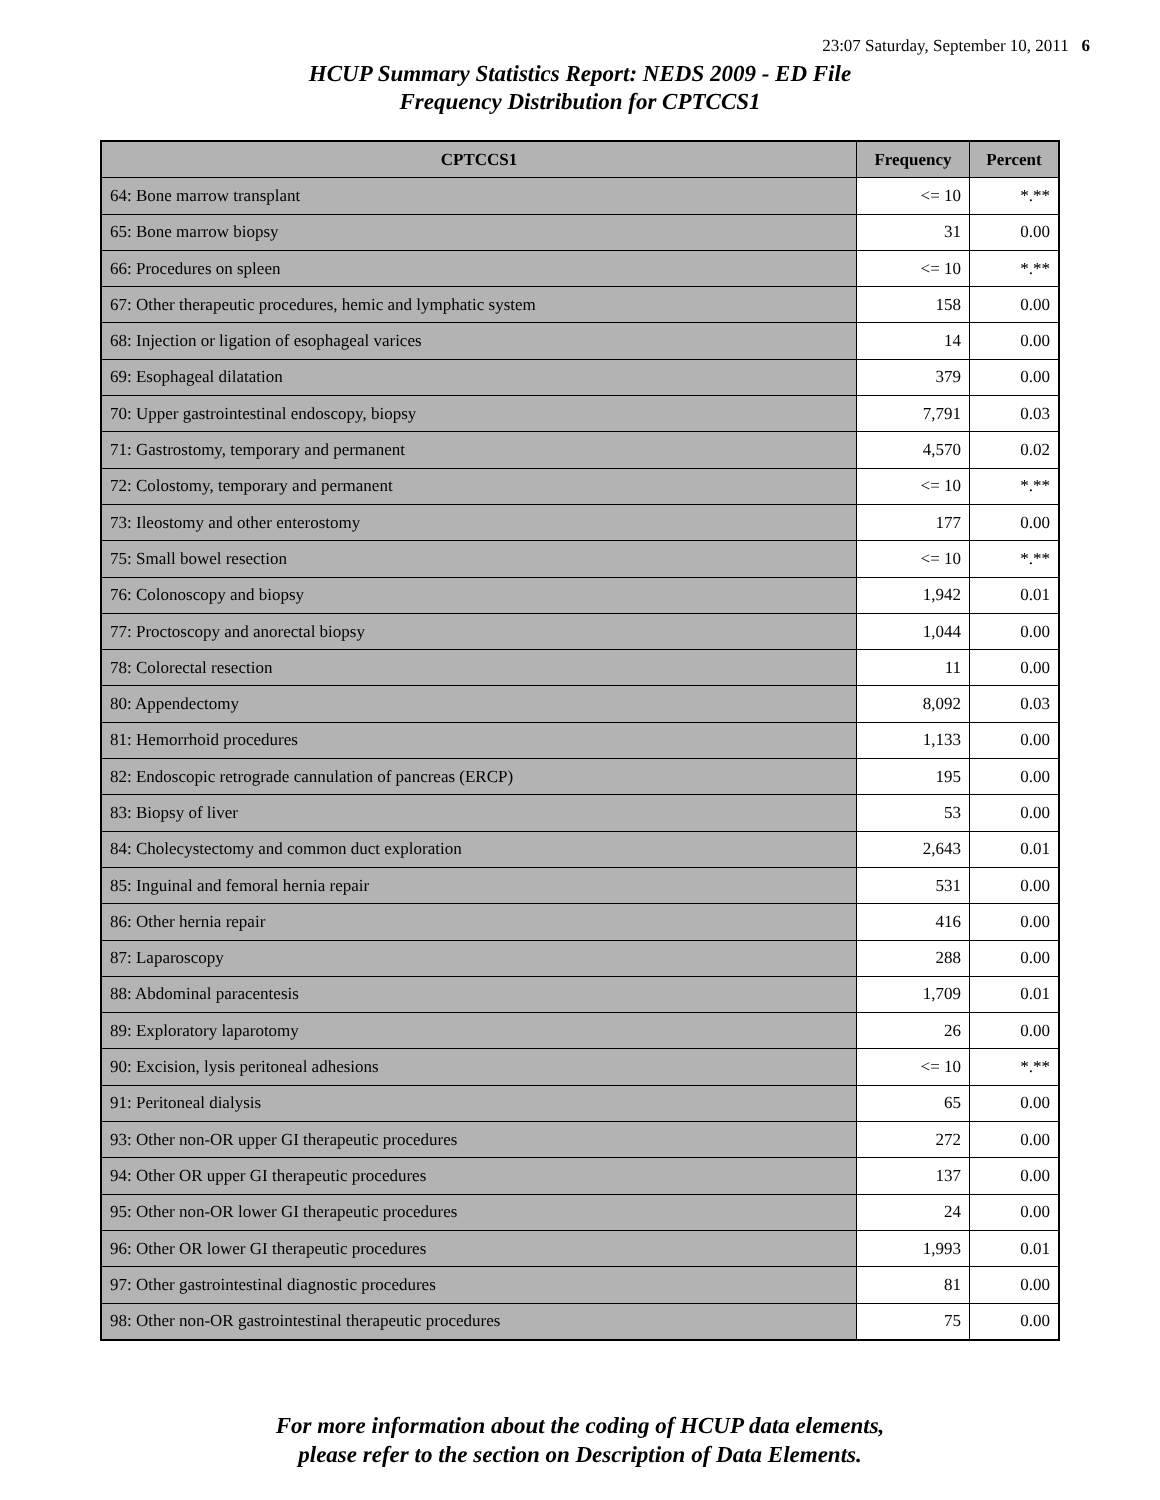23:07 Saturday, September 10, 2011 6
HCUP Summary Statistics Report: NEDS 2009 - ED File
Frequency Distribution for CPTCCS1
| CPTCCS1 | Frequency | Percent |
| --- | --- | --- |
| 64: Bone marrow transplant | <= 10 | *.** |
| 65: Bone marrow biopsy | 31 | 0.00 |
| 66: Procedures on spleen | <= 10 | *.** |
| 67: Other therapeutic procedures, hemic and lymphatic system | 158 | 0.00 |
| 68: Injection or ligation of esophageal varices | 14 | 0.00 |
| 69: Esophageal dilatation | 379 | 0.00 |
| 70: Upper gastrointestinal endoscopy, biopsy | 7,791 | 0.03 |
| 71: Gastrostomy, temporary and permanent | 4,570 | 0.02 |
| 72: Colostomy, temporary and permanent | <= 10 | *.** |
| 73: Ileostomy and other enterostomy | 177 | 0.00 |
| 75: Small bowel resection | <= 10 | *.** |
| 76: Colonoscopy and biopsy | 1,942 | 0.01 |
| 77: Proctoscopy and anorectal biopsy | 1,044 | 0.00 |
| 78: Colorectal resection | 11 | 0.00 |
| 80: Appendectomy | 8,092 | 0.03 |
| 81: Hemorrhoid procedures | 1,133 | 0.00 |
| 82: Endoscopic retrograde cannulation of pancreas (ERCP) | 195 | 0.00 |
| 83: Biopsy of liver | 53 | 0.00 |
| 84: Cholecystectomy and common duct exploration | 2,643 | 0.01 |
| 85: Inguinal and femoral hernia repair | 531 | 0.00 |
| 86: Other hernia repair | 416 | 0.00 |
| 87: Laparoscopy | 288 | 0.00 |
| 88: Abdominal paracentesis | 1,709 | 0.01 |
| 89: Exploratory laparotomy | 26 | 0.00 |
| 90: Excision, lysis peritoneal adhesions | <= 10 | *.** |
| 91: Peritoneal dialysis | 65 | 0.00 |
| 93: Other non-OR upper GI therapeutic procedures | 272 | 0.00 |
| 94: Other OR upper GI therapeutic procedures | 137 | 0.00 |
| 95: Other non-OR lower GI therapeutic procedures | 24 | 0.00 |
| 96: Other OR lower GI therapeutic procedures | 1,993 | 0.01 |
| 97: Other gastrointestinal diagnostic procedures | 81 | 0.00 |
| 98: Other non-OR gastrointestinal therapeutic procedures | 75 | 0.00 |
For more information about the coding of HCUP data elements,
please refer to the section on Description of Data Elements.